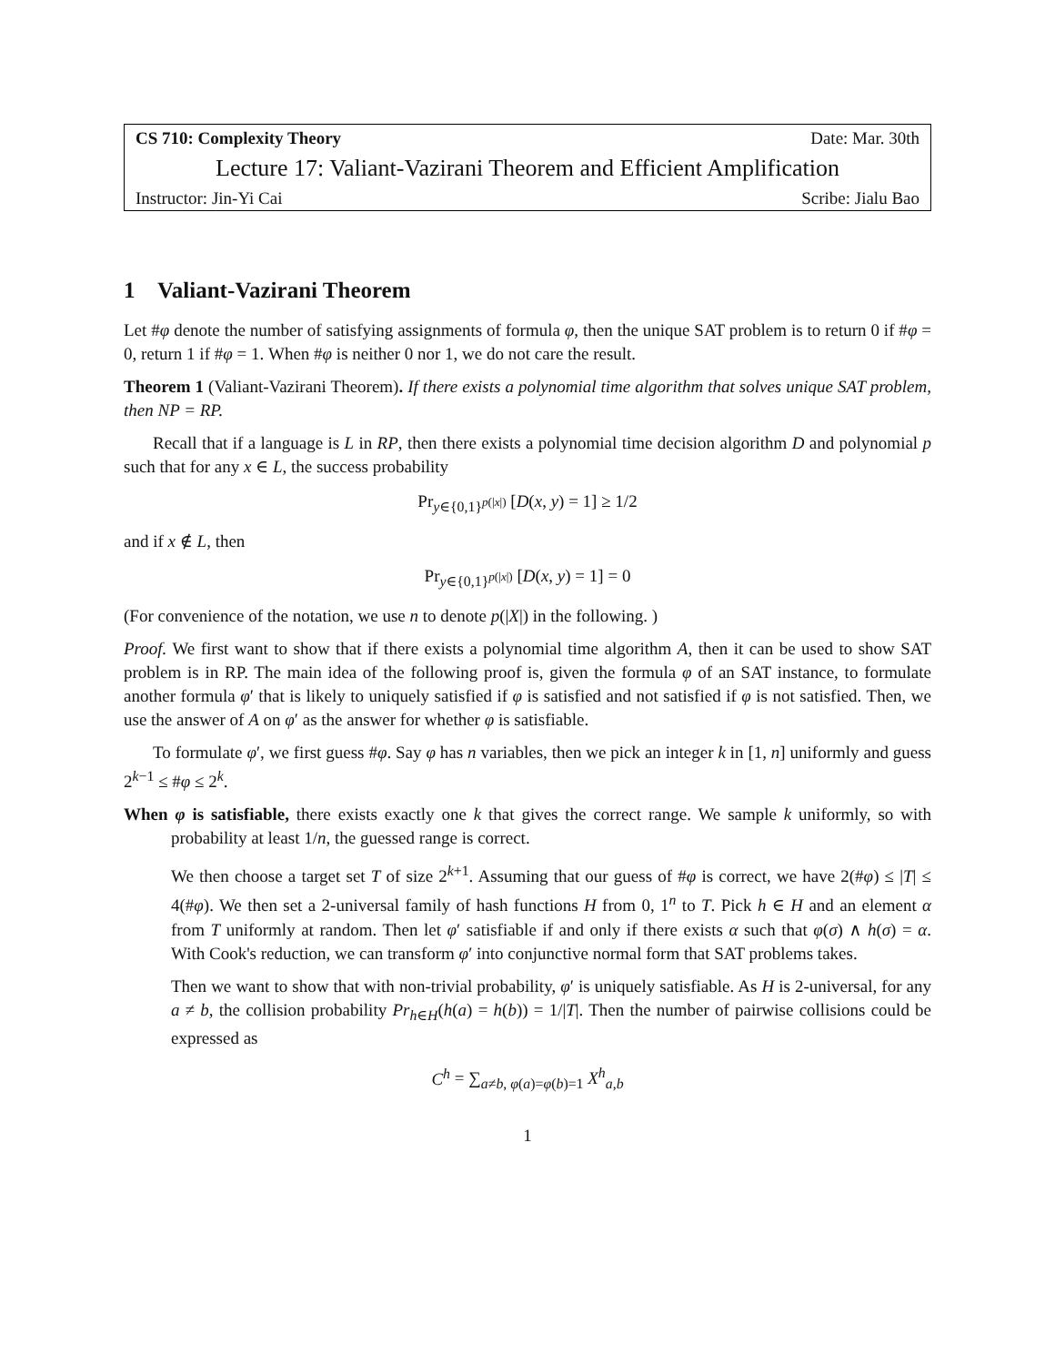CS 710: Complexity Theory Date: Mar. 30th
Lecture 17: Valiant-Vazirani Theorem and Efficient Amplification
Instructor: Jin-Yi Cai Scribe: Jialu Bao
1 Valiant-Vazirani Theorem
Let #φ denote the number of satisfying assignments of formula φ, then the unique SAT problem is to return 0 if #φ = 0, return 1 if #φ = 1. When #φ is neither 0 nor 1, we do not care the result.
Theorem 1 (Valiant-Vazirani Theorem). If there exists a polynomial time algorithm that solves unique SAT problem, then NP = RP.
Recall that if a language is L in RP, then there exists a polynomial time decision algorithm D and polynomial p such that for any x ∈ L, the success probability
Pr<sub>y∈{0,1}<sup>p(|x|)</sup></sub> [D(x, y) = 1] ≥ 1/2
and if x ∉ L, then
Pr<sub>y∈{0,1}<sup>p(|x|)</sup></sub> [D(x, y) = 1] = 0
(For convenience of the notation, we use n to denote p(|X|) in the following. )
Proof. We first want to show that if there exists a polynomial time algorithm A, then it can be used to show SAT problem is in RP. The main idea of the following proof is, given the formula φ of an SAT instance, to formulate another formula φ′ that is likely to uniquely satisfied if φ is satisfied and not satisfied if φ is not satisfied. Then, we use the answer of A on φ′ as the answer for whether φ is satisfiable.
To formulate φ′, we first guess #φ. Say φ has n variables, then we pick an integer k in [1, n] uniformly and guess 2<sup>k−1</sup> ≤ #φ ≤ 2<sup>k</sup>.
When φ is satisfiable, there exists exactly one k that gives the correct range. We sample k uniformly, so with probability at least 1/n, the guessed range is correct.
We then choose a target set T of size 2<sup>k+1</sup>. Assuming that our guess of #φ is correct, we have 2(#φ) ≤ |T| ≤ 4(#φ). We then set a 2-universal family of hash functions H from 0, 1<sup>n</sup> to T. Pick h ∈ H and an element α from T uniformly at random. Then let φ′ satisfiable if and only if there exists α such that φ(σ) ∧ h(σ) = α. With Cook's reduction, we can transform φ′ into conjunctive normal form that SAT problems takes.
Then we want to show that with non-trivial probability, φ′ is uniquely satisfiable. As H is 2-universal, for any a ≠ b, the collision probability Pr<sub>h∈H</sub>(h(a) = h(b)) = 1/|T|. Then the number of pairwise collisions could be expressed as
C<sup>h</sup> = ∑<sub>a≠b, φ(a)=φ(b)=1</sub> X<sup>h</sup><sub>a,b</sub>
1